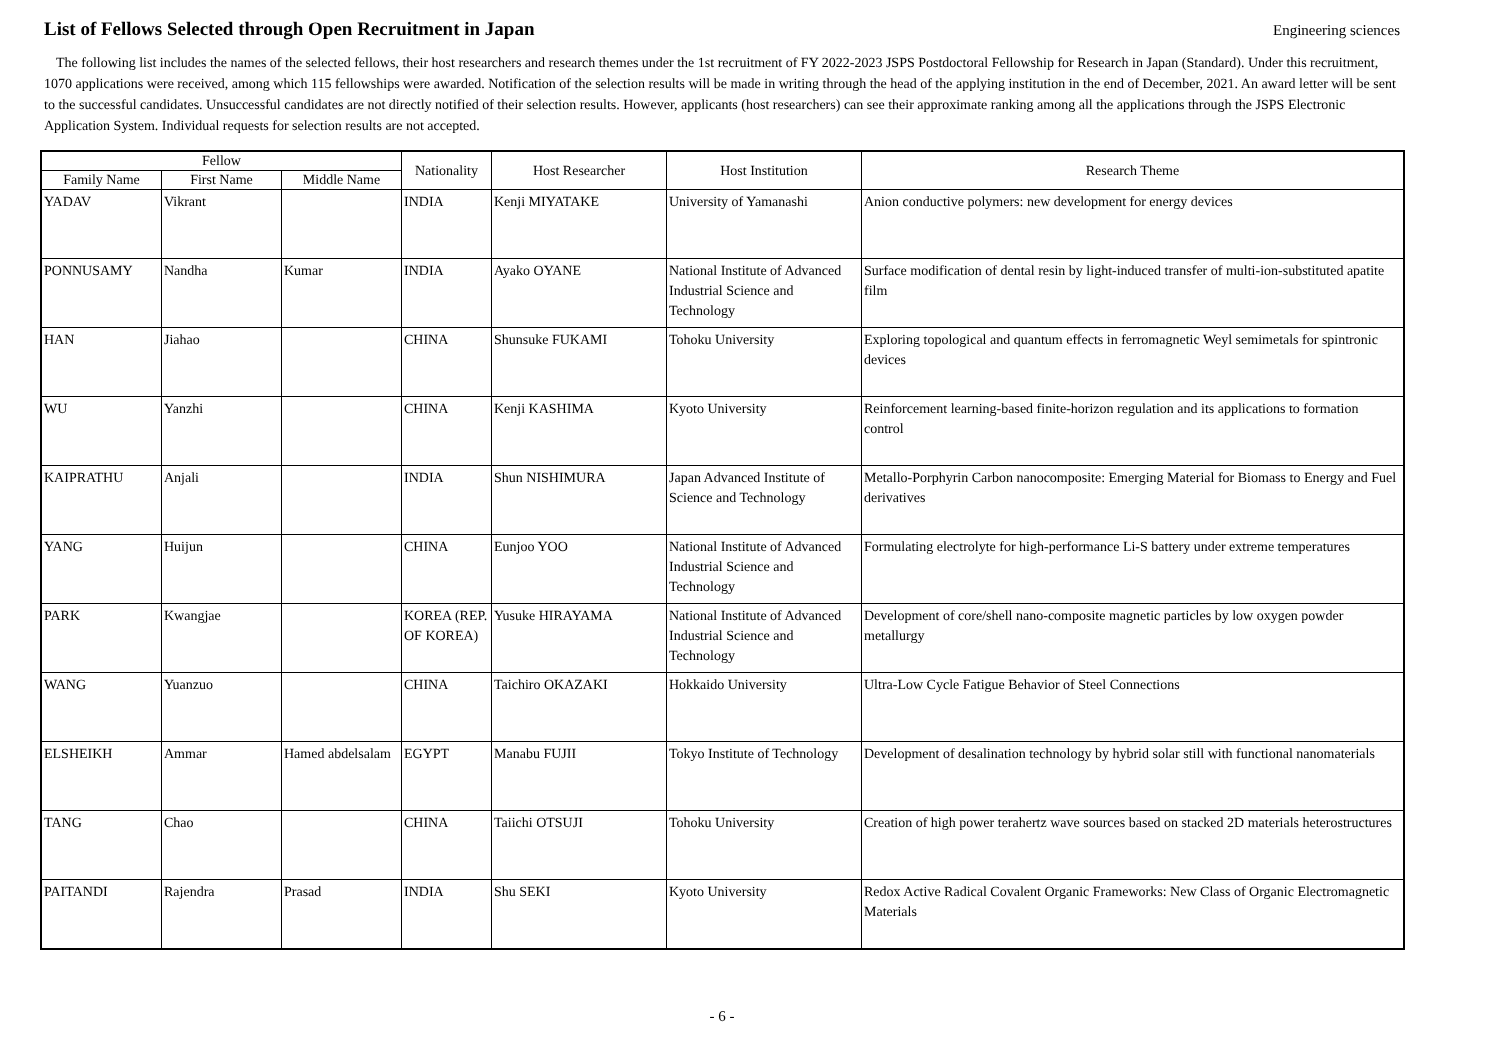List of Fellows Selected through Open Recruitment in Japan
Engineering sciences
The following list includes the names of the selected fellows, their host researchers and research themes under the 1st recruitment of FY 2022-2023 JSPS Postdoctoral Fellowship for Research in Japan (Standard). Under this recruitment, 1070 applications were received, among which 115 fellowships were awarded. Notification of the selection results will be made in writing through the head of the applying institution in the end of December, 2021. An award letter will be sent to the successful candidates. Unsuccessful candidates are not directly notified of their selection results. However, applicants (host researchers) can see their approximate ranking among all the applications through the JSPS Electronic Application System. Individual requests for selection results are not accepted.
| Fellow | | | Nationality | Host Researcher | Host Institution | Research Theme |
| --- | --- | --- | --- | --- | --- | --- |
| Family Name | First Name | Middle Name | | | | |
| YADAV | Vikrant | | INDIA | Kenji MIYATAKE | University of Yamanashi | Anion conductive polymers: new development for energy devices |
| PONNUSAMY | Nandha | Kumar | INDIA | Ayako OYANE | National Institute of Advanced Industrial Science and Technology | Surface modification of dental resin by light-induced transfer of multi-ion-substituted apatite film |
| HAN | Jiahao | | CHINA | Shunsuke FUKAMI | Tohoku University | Exploring topological and quantum effects in ferromagnetic Weyl semimetals for spintronic devices |
| WU | Yanzhi | | CHINA | Kenji KASHIMA | Kyoto University | Reinforcement learning-based finite-horizon regulation and its applications to formation control |
| KAIPRATHU | Anjali | | INDIA | Shun NISHIMURA | Japan Advanced Institute of Science and Technology | Metallo-Porphyrin Carbon nanocomposite: Emerging Material for Biomass to Energy and Fuel derivatives |
| YANG | Huijun | | CHINA | Eunjoo YOO | National Institute of Advanced Industrial Science and Technology | Formulating electrolyte for high-performance Li-S battery under extreme temperatures |
| PARK | Kwangjae | | KOREA (REP. OF KOREA) | Yusuke HIRAYAMA | National Institute of Advanced Industrial Science and Technology | Development of core/shell nano-composite magnetic particles by low oxygen powder metallurgy |
| WANG | Yuanzuo | | CHINA | Taichiro OKAZAKI | Hokkaido University | Ultra-Low Cycle Fatigue Behavior of Steel Connections |
| ELSHEIKH | Ammar | Hamed abdelsalam | EGYPT | Manabu FUJII | Tokyo Institute of Technology | Development of desalination technology by hybrid solar still with functional nanomaterials |
| TANG | Chao | | CHINA | Taiichi OTSUJI | Tohoku University | Creation of high power terahertz wave sources based on stacked 2D materials heterostructures |
| PAITANDI | Rajendra | Prasad | INDIA | Shu SEKI | Kyoto University | Redox Active Radical Covalent Organic Frameworks: New Class of Organic Electromagnetic Materials |
- 6 -